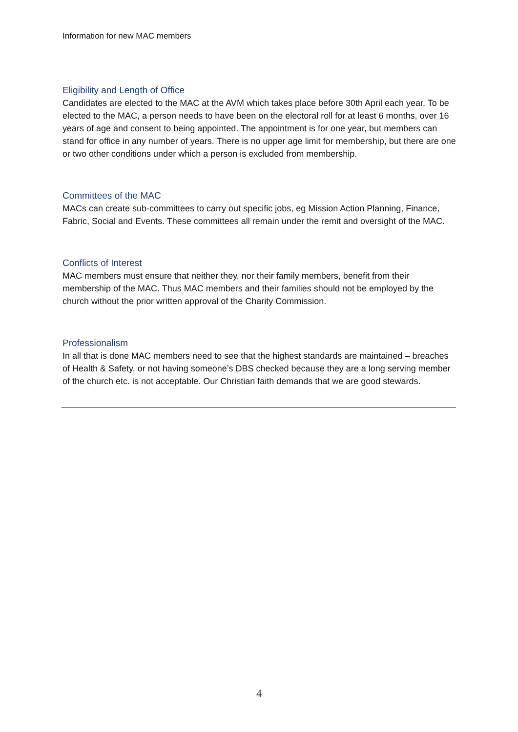Information for new MAC members
Eligibility and Length of Office
Candidates are elected to the MAC at the AVM which takes place before 30th April each year. To be elected to the MAC, a person needs to have been on the electoral roll for at least 6 months, over 16 years of age and consent to being appointed. The appointment is for one year, but members can stand for office in any number of years. There is no upper age limit for membership, but there are one or two other conditions under which a person is excluded from membership.
Committees of the MAC
MACs can create sub-committees to carry out specific jobs, eg Mission Action Planning, Finance, Fabric, Social and Events. These committees all remain under the remit and oversight of the MAC.
Conflicts of Interest
MAC members must ensure that neither they, nor their family members, benefit from their membership of the MAC. Thus MAC members and their families should not be employed by the church without the prior written approval of the Charity Commission.
Professionalism
In all that is done MAC members need to see that the highest standards are maintained – breaches of Health & Safety, or not having someone’s DBS checked because they are a long serving member of the church etc. is not acceptable. Our Christian faith demands that we are good stewards.
4